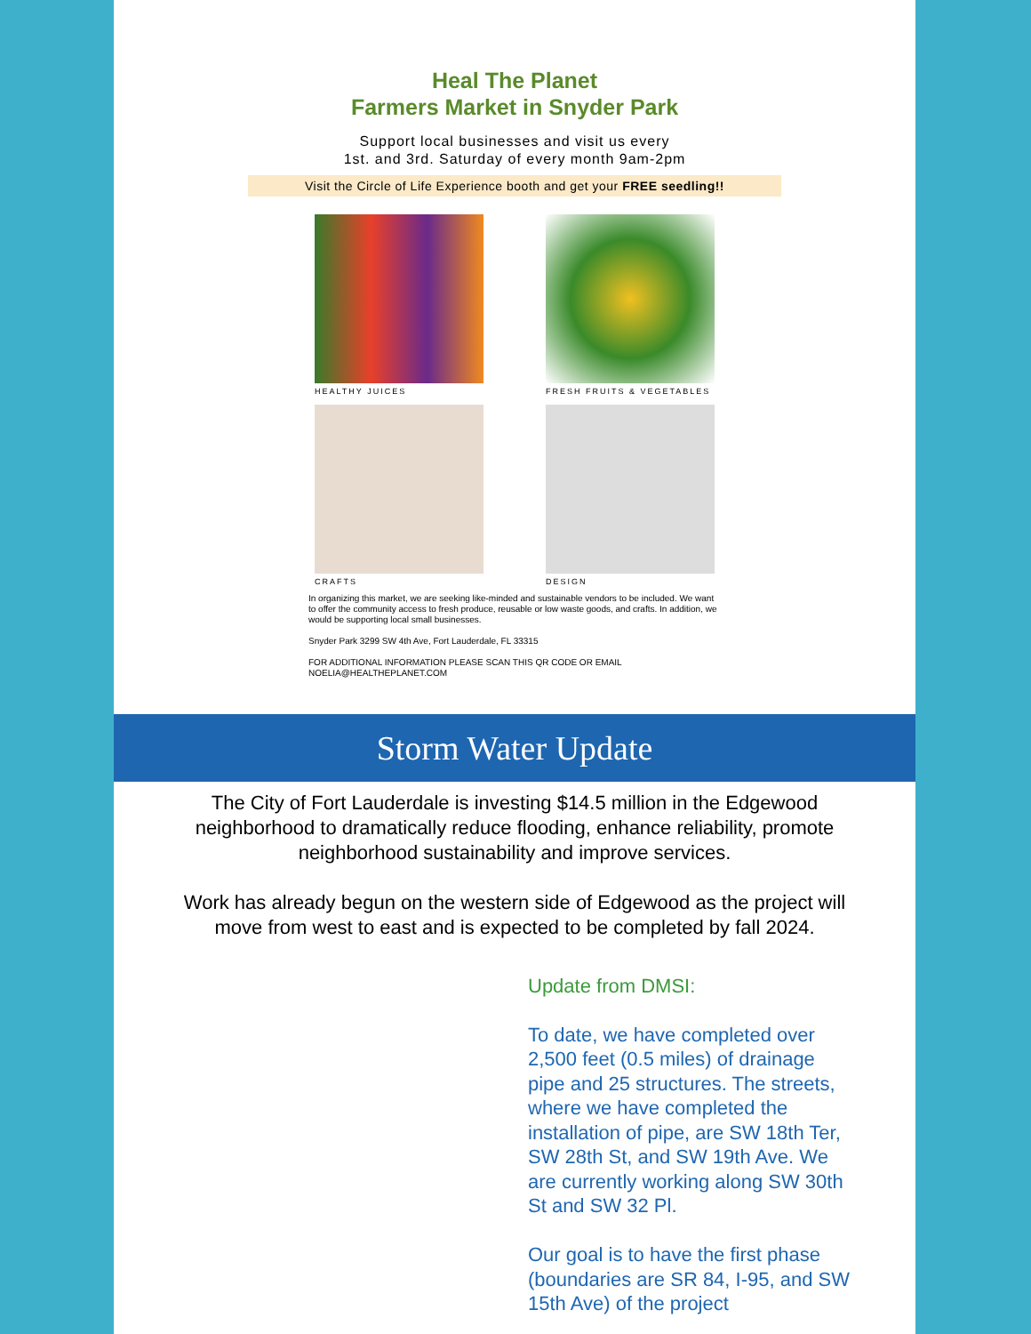Heal The Planet
Farmers Market in Snyder Park
Support local businesses and visit us every
1st. and 3rd. Saturday of every month 9am-2pm
Visit the Circle of Life Experience booth and get your FREE seedling!!
HEALTHY JUICES
FRESH FRUITS & VEGETABLES
CRAFTS
DESIGN
In organizing this market, we are seeking like-minded and sustainable vendors to be included. We want to offer the community access to fresh produce, reusable or low waste goods, and crafts. In addition, we would be supporting local small businesses.
Snyder Park 3299 SW 4th Ave, Fort Lauderdale, FL 33315
FOR ADDITIONAL INFORMATION PLEASE SCAN THIS QR CODE OR EMAIL NOELIA@HEALTHEPLANET.COM
Storm Water Update
The City of Fort Lauderdale is investing $14.5 million in the Edgewood neighborhood to dramatically reduce flooding, enhance reliability, promote neighborhood sustainability and improve services.
Work has already begun on the western side of Edgewood as the project will move from west to east and is expected to be completed by fall 2024.
Update from DMSI:
To date, we have completed over 2,500 feet (0.5 miles) of drainage pipe and 25 structures. The streets, where we have completed the installation of pipe, are SW 18th Ter, SW 28th St, and SW 19th Ave. We are currently working along SW 30th St and SW 32 Pl.
Our goal is to have the first phase (boundaries are SR 84, I-95, and SW 15th Ave) of the project